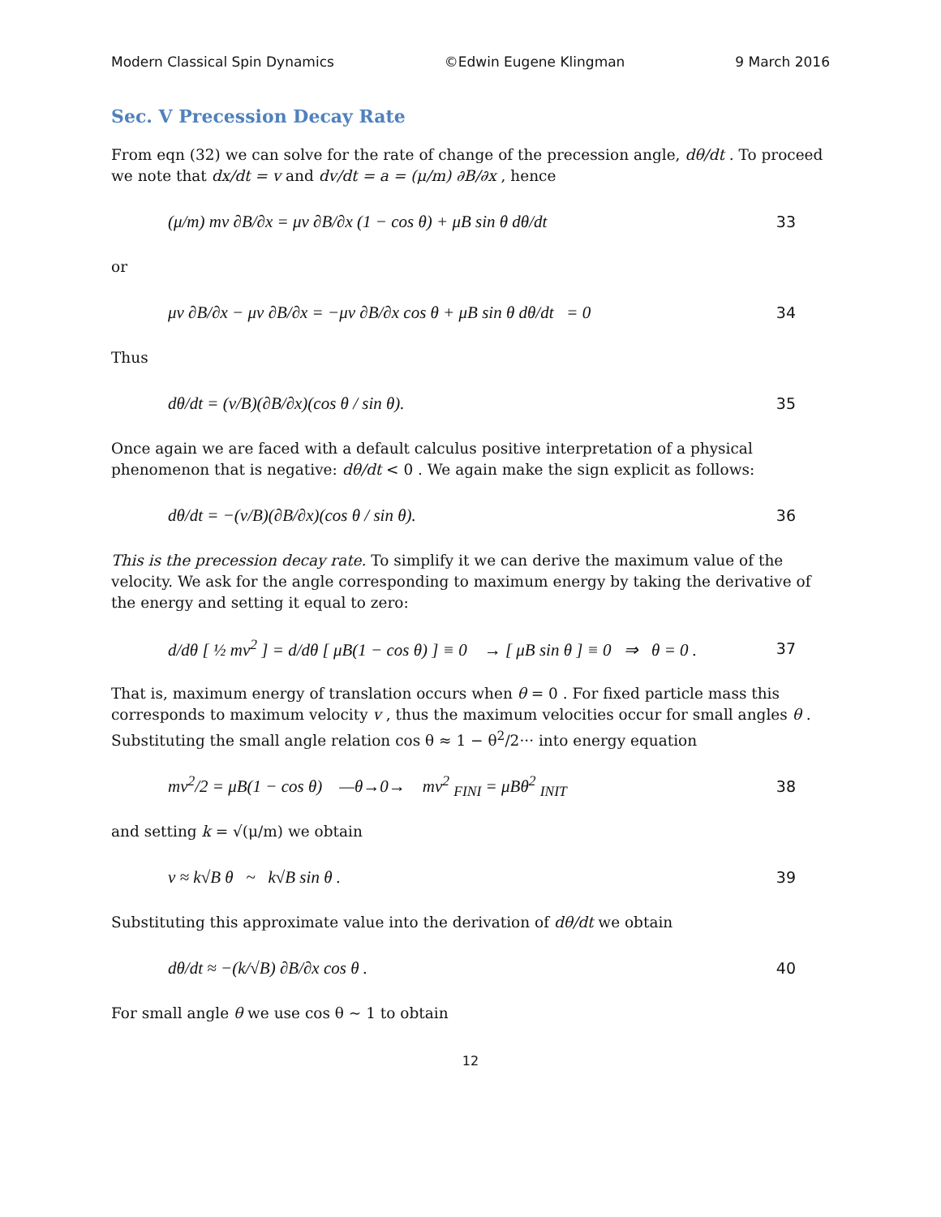Modern Classical Spin Dynamics ©Edwin Eugene Klingman 9 March 2016
Sec. V Precession Decay Rate
From eqn (32) we can solve for the rate of change of the precession angle, dθ/dt . To proceed we note that dx/dt = v and dv/dt = a = (μ/m) ∂B/∂x , hence
(μ/m) mv ∂B/∂x = μv ∂B/∂x (1 − cos θ) + μB sin θ dθ/dt 33
or
μv ∂B/∂x − μv ∂B/∂x = −μv ∂B/∂x cos θ + μB sin θ dθ/dt = 0 34
Thus
dθ/dt = (v/B)(∂B/∂x)(cos θ / sin θ). 35
Once again we are faced with a default calculus positive interpretation of a physical phenomenon that is negative: dθ/dt < 0 . We again make the sign explicit as follows:
dθ/dt = −(v/B)(∂B/∂x)(cos θ / sin θ). 36
This is the precession decay rate. To simplify it we can derive the maximum value of the velocity. We ask for the angle corresponding to maximum energy by taking the derivative of the energy and setting it equal to zero:
d/dθ [ ½ mv<sup>2</sup> ] = d/dθ [ μB(1 − cos θ) ] ≡ 0 → [ μB sin θ ] ≡ 0 ⇒ θ = 0 . 37
That is, maximum energy of translation occurs when θ = 0 . For fixed particle mass this corresponds to maximum velocity v , thus the maximum velocities occur for small angles θ . Substituting the small angle relation cos θ ≈ 1 − θ<sup>2</sup>/2··· into energy equation
mv<sup>2</sup>/2 = μB(1 − cos θ) —θ→0→ mv<sup>2</sup> <sub>FINI</sub> = μBθ<sup>2</sup> <sub>INIT</sub> 38
and setting k = √(μ/m) we obtain
v ≈ k√B θ ~ k√B sin θ . 39
Substituting this approximate value into the derivation of dθ/dt we obtain
dθ/dt ≈ −(k/√B) ∂B/∂x cos θ . 40
For small angle θ we use cos θ ~ 1 to obtain
12